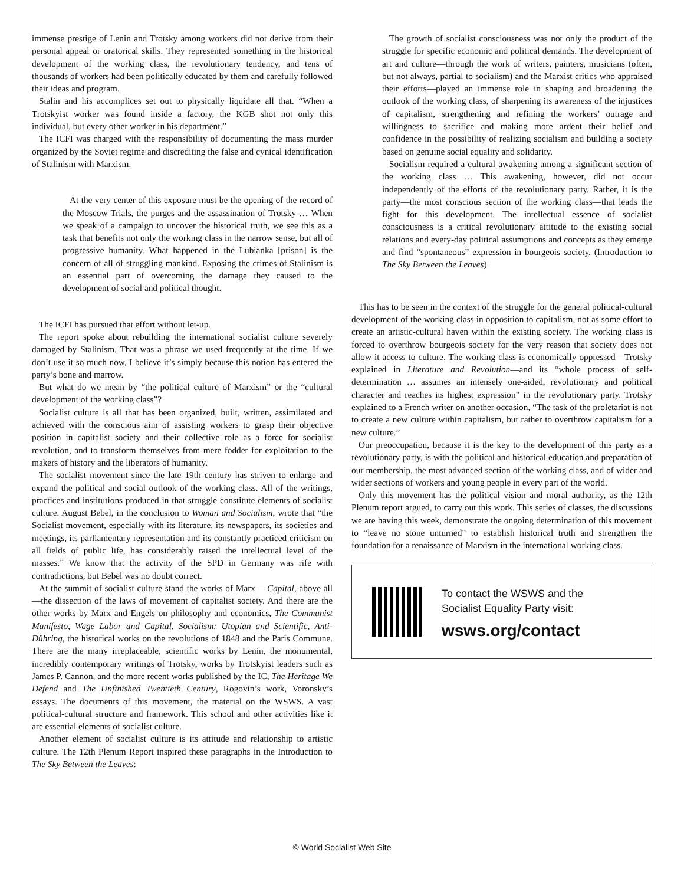immense prestige of Lenin and Trotsky among workers did not derive from their personal appeal or oratorical skills. They represented something in the historical development of the working class, the revolutionary tendency, and tens of thousands of workers had been politically educated by them and carefully followed their ideas and program.
Stalin and his accomplices set out to physically liquidate all that. “When a Trotskyist worker was found inside a factory, the KGB shot not only this individual, but every other worker in his department.”
The ICFI was charged with the responsibility of documenting the mass murder organized by the Soviet regime and discrediting the false and cynical identification of Stalinism with Marxism.
At the very center of this exposure must be the opening of the record of the Moscow Trials, the purges and the assassination of Trotsky … When we speak of a campaign to uncover the historical truth, we see this as a task that benefits not only the working class in the narrow sense, but all of progressive humanity. What happened in the Lubianka [prison] is the concern of all of struggling mankind. Exposing the crimes of Stalinism is an essential part of overcoming the damage they caused to the development of social and political thought.
The ICFI has pursued that effort without let-up.
The report spoke about rebuilding the international socialist culture severely damaged by Stalinism. That was a phrase we used frequently at the time. If we don’t use it so much now, I believe it’s simply because this notion has entered the party’s bone and marrow.
But what do we mean by “the political culture of Marxism” or the “cultural development of the working class”?
Socialist culture is all that has been organized, built, written, assimilated and achieved with the conscious aim of assisting workers to grasp their objective position in capitalist society and their collective role as a force for socialist revolution, and to transform themselves from mere fodder for exploitation to the makers of history and the liberators of humanity.
The socialist movement since the late 19th century has striven to enlarge and expand the political and social outlook of the working class. All of the writings, practices and institutions produced in that struggle constitute elements of socialist culture. August Bebel, in the conclusion to Woman and Socialism, wrote that “the Socialist movement, especially with its literature, its newspapers, its societies and meetings, its parliamentary representation and its constantly practiced criticism on all fields of public life, has considerably raised the intellectual level of the masses.” We know that the activity of the SPD in Germany was rife with contradictions, but Bebel was no doubt correct.
At the summit of socialist culture stand the works of Marx— Capital, above all—the dissection of the laws of movement of capitalist society. And there are the other works by Marx and Engels on philosophy and economics, The Communist Manifesto, Wage Labor and Capital, Socialism: Utopian and Scientific, Anti-Dühring, the historical works on the revolutions of 1848 and the Paris Commune. There are the many irreplaceable, scientific works by Lenin, the monumental, incredibly contemporary writings of Trotsky, works by Trotskyist leaders such as James P. Cannon, and the more recent works published by the IC, The Heritage We Defend and The Unfinished Twentieth Century, Rogovin’s work, Voronsky’s essays. The documents of this movement, the material on the WSWS. A vast political-cultural structure and framework. This school and other activities like it are essential elements of socialist culture.
Another element of socialist culture is its attitude and relationship to artistic culture. The 12th Plenum Report inspired these paragraphs in the Introduction to The Sky Between the Leaves:
The growth of socialist consciousness was not only the product of the struggle for specific economic and political demands. The development of art and culture—through the work of writers, painters, musicians (often, but not always, partial to socialism) and the Marxist critics who appraised their efforts—played an immense role in shaping and broadening the outlook of the working class, of sharpening its awareness of the injustices of capitalism, strengthening and refining the workers’ outrage and willingness to sacrifice and making more ardent their belief and confidence in the possibility of realizing socialism and building a society based on genuine social equality and solidarity.
Socialism required a cultural awakening among a significant section of the working class … This awakening, however, did not occur independently of the efforts of the revolutionary party. Rather, it is the party—the most conscious section of the working class—that leads the fight for this development. The intellectual essence of socialist consciousness is a critical revolutionary attitude to the existing social relations and every-day political assumptions and concepts as they emerge and find “spontaneous” expression in bourgeois society. (Introduction to The Sky Between the Leaves)
This has to be seen in the context of the struggle for the general political-cultural development of the working class in opposition to capitalism, not as some effort to create an artistic-cultural haven within the existing society. The working class is forced to overthrow bourgeois society for the very reason that society does not allow it access to culture. The working class is economically oppressed—Trotsky explained in Literature and Revolution—and its “whole process of self-determination … assumes an intensely one-sided, revolutionary and political character and reaches its highest expression” in the revolutionary party. Trotsky explained to a French writer on another occasion, “The task of the proletariat is not to create a new culture within capitalism, but rather to overthrow capitalism for a new culture.”
Our preoccupation, because it is the key to the development of this party as a revolutionary party, is with the political and historical education and preparation of our membership, the most advanced section of the working class, and of wider and wider sections of workers and young people in every part of the world.
Only this movement has the political vision and moral authority, as the 12th Plenum report argued, to carry out this work. This series of classes, the discussions we are having this week, demonstrate the ongoing determination of this movement to “leave no stone unturned” to establish historical truth and strengthen the foundation for a renaissance of Marxism in the international working class.
To contact the WSWS and the
Socialist Equality Party visit:
wsws.org/contact
© World Socialist Web Site